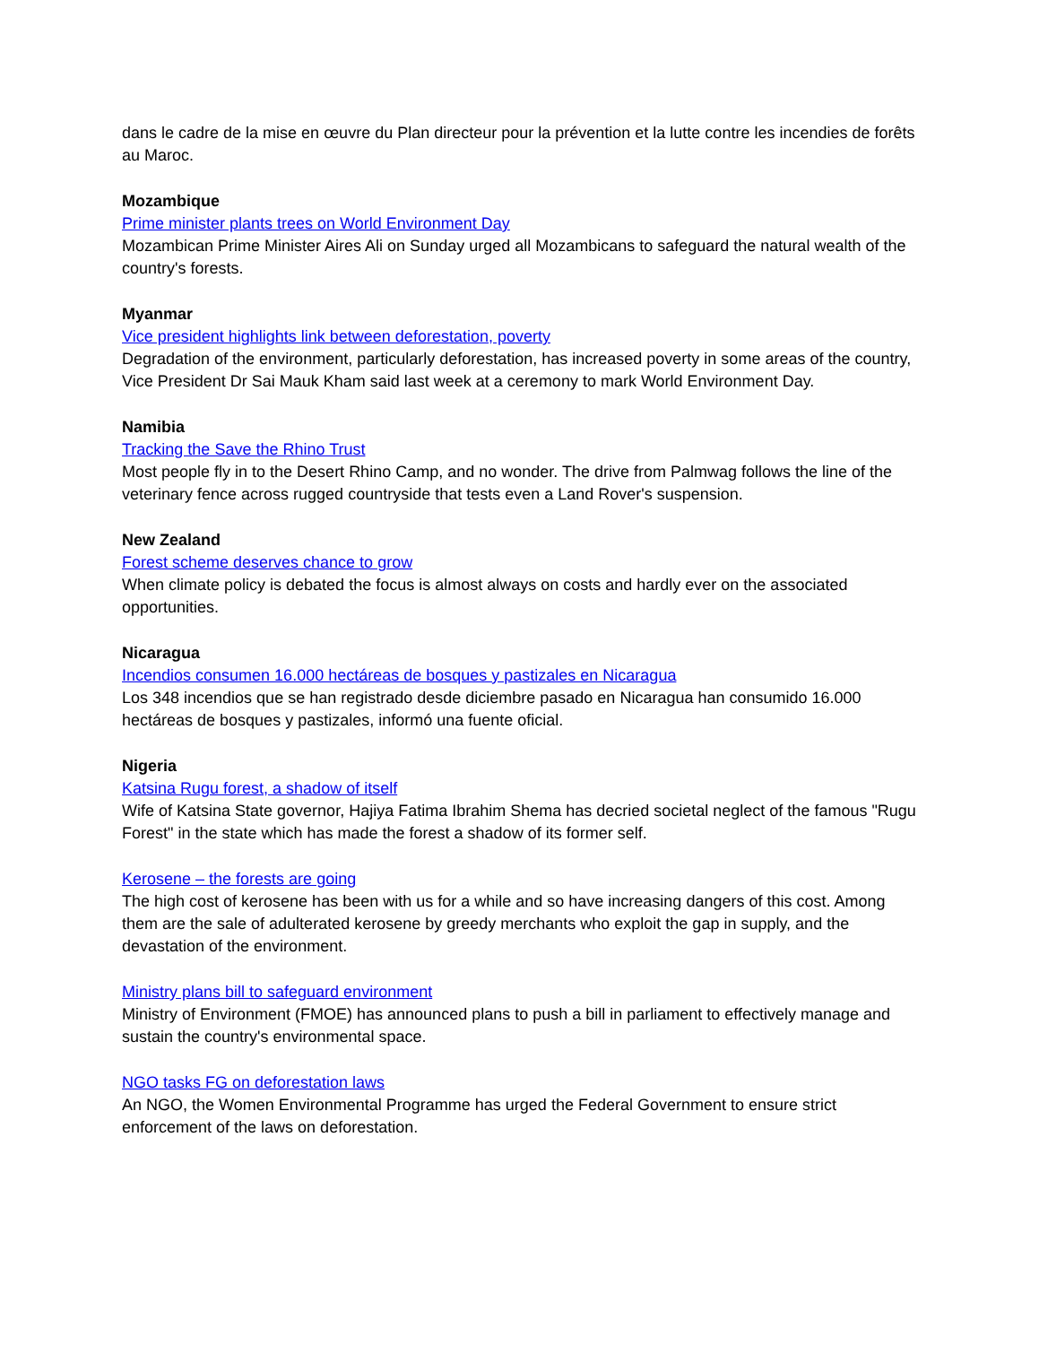dans le cadre de la mise en œuvre du Plan directeur pour la prévention et la lutte contre les incendies de forêts au Maroc.
Mozambique
Prime minister plants trees on World Environment Day
Mozambican Prime Minister Aires Ali on Sunday urged all Mozambicans to safeguard the natural wealth of the country's forests.
Myanmar
Vice president highlights link between deforestation, poverty
Degradation of the environment, particularly deforestation, has increased poverty in some areas of the country, Vice President Dr Sai Mauk Kham said last week at a ceremony to mark World Environment Day.
Namibia
Tracking the Save the Rhino Trust
Most people fly in to the Desert Rhino Camp, and no wonder. The drive from Palmwag follows the line of the veterinary fence across rugged countryside that tests even a Land Rover's suspension.
New Zealand
Forest scheme deserves chance to grow
When climate policy is debated the focus is almost always on costs and hardly ever on the associated opportunities.
Nicaragua
Incendios consumen 16.000 hectáreas de bosques y pastizales en Nicaragua
Los 348 incendios que se han registrado desde diciembre pasado en Nicaragua han consumido 16.000 hectáreas de bosques y pastizales, informó una fuente oficial.
Nigeria
Katsina Rugu forest, a shadow of itself
Wife of Katsina State governor, Hajiya Fatima Ibrahim Shema has decried societal neglect of the famous "Rugu Forest" in the state which has made the forest a shadow of its former self.
Kerosene – the forests are going
The high cost of kerosene has been with us for a while and so have increasing dangers of this cost. Among them are the sale of adulterated kerosene by greedy merchants who exploit the gap in supply, and the devastation of the environment.
Ministry plans bill to safeguard environment
Ministry of Environment (FMOE) has announced plans to push a bill in parliament to effectively manage and sustain the country's environmental space.
NGO tasks FG on deforestation laws
An NGO, the Women Environmental Programme has urged the Federal Government to ensure strict enforcement of the laws on deforestation.